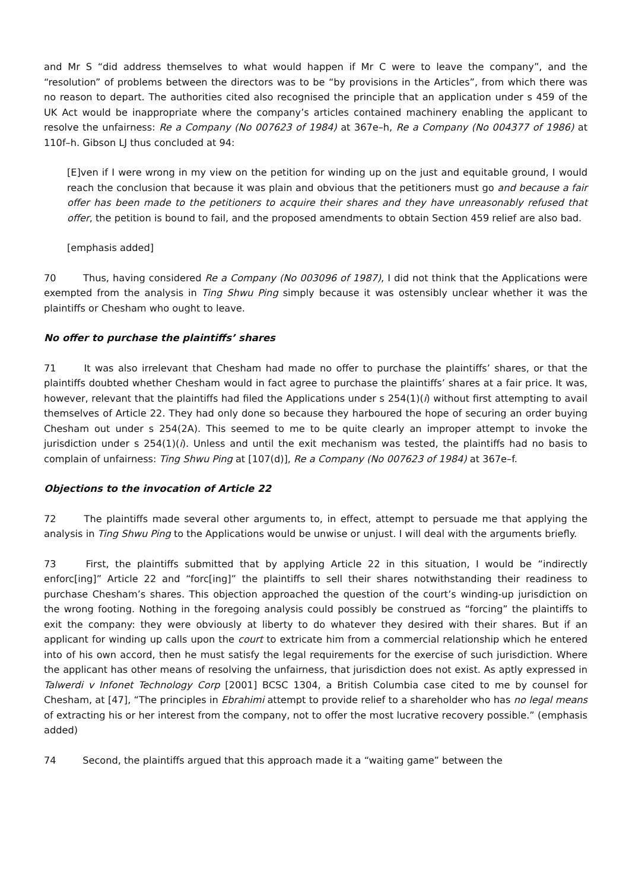and Mr S “did address themselves to what would happen if Mr C were to leave the company”, and the “resolution” of problems between the directors was to be “by provisions in the Articles”, from which there was no reason to depart. The authorities cited also recognised the principle that an application under s 459 of the UK Act would be inappropriate where the company’s articles contained machinery enabling the applicant to resolve the unfairness: Re a Company (No 007623 of 1984) at 367e–h, Re a Company (No 004377 of 1986) at 110f–h. Gibson LJ thus concluded at 94:
[E]ven if I were wrong in my view on the petition for winding up on the just and equitable ground, I would reach the conclusion that because it was plain and obvious that the petitioners must go and because a fair offer has been made to the petitioners to acquire their shares and they have unreasonably refused that offer, the petition is bound to fail, and the proposed amendments to obtain Section 459 relief are also bad.
[emphasis added]
70 Thus, having considered Re a Company (No 003096 of 1987), I did not think that the Applications were exempted from the analysis in Ting Shwu Ping simply because it was ostensibly unclear whether it was the plaintiffs or Chesham who ought to leave.
No offer to purchase the plaintiffs’ shares
71 It was also irrelevant that Chesham had made no offer to purchase the plaintiffs’ shares, or that the plaintiffs doubted whether Chesham would in fact agree to purchase the plaintiffs’ shares at a fair price. It was, however, relevant that the plaintiffs had filed the Applications under s 254(1)(i) without first attempting to avail themselves of Article 22. They had only done so because they harboured the hope of securing an order buying Chesham out under s 254(2A). This seemed to me to be quite clearly an improper attempt to invoke the jurisdiction under s 254(1)(i). Unless and until the exit mechanism was tested, the plaintiffs had no basis to complain of unfairness: Ting Shwu Ping at [107(d)], Re a Company (No 007623 of 1984) at 367e–f.
Objections to the invocation of Article 22
72 The plaintiffs made several other arguments to, in effect, attempt to persuade me that applying the analysis in Ting Shwu Ping to the Applications would be unwise or unjust. I will deal with the arguments briefly.
73 First, the plaintiffs submitted that by applying Article 22 in this situation, I would be “indirectly enforc[ing]” Article 22 and “forc[ing]” the plaintiffs to sell their shares notwithstanding their readiness to purchase Chesham’s shares. This objection approached the question of the court’s winding-up jurisdiction on the wrong footing. Nothing in the foregoing analysis could possibly be construed as “forcing” the plaintiffs to exit the company: they were obviously at liberty to do whatever they desired with their shares. But if an applicant for winding up calls upon the court to extricate him from a commercial relationship which he entered into of his own accord, then he must satisfy the legal requirements for the exercise of such jurisdiction. Where the applicant has other means of resolving the unfairness, that jurisdiction does not exist. As aptly expressed in Talwerdi v Infonet Technology Corp [2001] BCSC 1304, a British Columbia case cited to me by counsel for Chesham, at [47], “The principles in Ebrahimi attempt to provide relief to a shareholder who has no legal means of extracting his or her interest from the company, not to offer the most lucrative recovery possible.” (emphasis added)
74 Second, the plaintiffs argued that this approach made it a “waiting game” between the